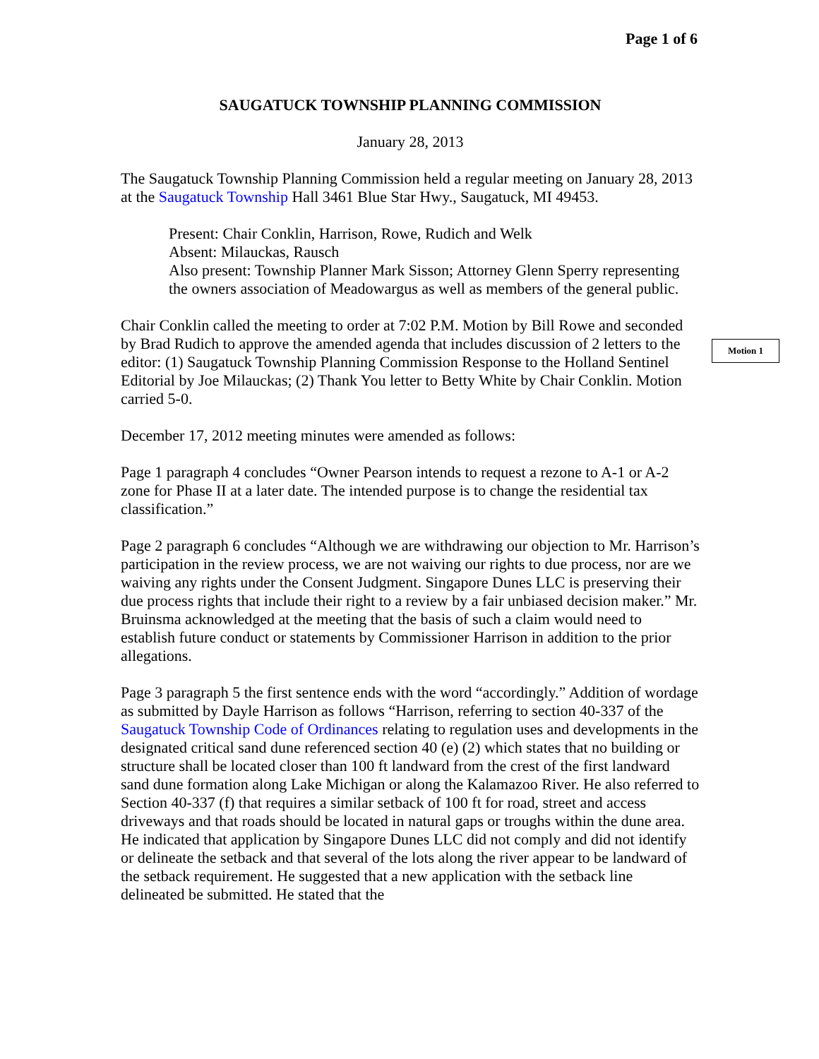Page 1 of 6
SAUGATUCK TOWNSHIP PLANNING COMMISSION
January 28, 2013
The Saugatuck Township Planning Commission held a regular meeting on January 28, 2013 at the Saugatuck Township Hall 3461 Blue Star Hwy., Saugatuck, MI 49453.
Present: Chair Conklin, Harrison, Rowe, Rudich and Welk
Absent: Milauckas, Rausch
Also present: Township Planner Mark Sisson; Attorney Glenn Sperry representing the owners association of Meadowargus as well as members of the general public.
Chair Conklin called the meeting to order at 7:02 P.M. Motion by Bill Rowe and seconded by Brad Rudich to approve the amended agenda that includes discussion of 2 letters to the editor: (1) Saugatuck Township Planning Commission Response to the Holland Sentinel Editorial by Joe Milauckas; (2) Thank You letter to Betty White by Chair Conklin. Motion carried 5-0.
December 17, 2012 meeting minutes were amended as follows:
Page 1 paragraph 4 concludes “Owner Pearson intends to request a rezone to A-1 or A-2 zone for Phase II at a later date. The intended purpose is to change the residential tax classification.”
Page 2 paragraph 6 concludes “Although we are withdrawing our objection to Mr. Harrison’s participation in the review process, we are not waiving our rights to due process, nor are we waiving any rights under the Consent Judgment. Singapore Dunes LLC is preserving their due process rights that include their right to a review by a fair unbiased decision maker.” Mr. Bruinsma acknowledged at the meeting that the basis of such a claim would need to establish future conduct or statements by Commissioner Harrison in addition to the prior allegations.
Page 3 paragraph 5 the first sentence ends with the word “accordingly.” Addition of wordage as submitted by Dayle Harrison as follows “Harrison, referring to section 40-337 of the Saugatuck Township Code of Ordinances relating to regulation uses and developments in the designated critical sand dune referenced section 40 (e) (2) which states that no building or structure shall be located closer than 100 ft landward from the crest of the first landward sand dune formation along Lake Michigan or along the Kalamazoo River. He also referred to Section 40-337 (f) that requires a similar setback of 100 ft for road, street and access driveways and that roads should be located in natural gaps or troughs within the dune area. He indicated that application by Singapore Dunes LLC did not comply and did not identify or delineate the setback and that several of the lots along the river appear to be landward of the setback requirement. He suggested that a new application with the setback line delineated be submitted. He stated that the
Motion 1